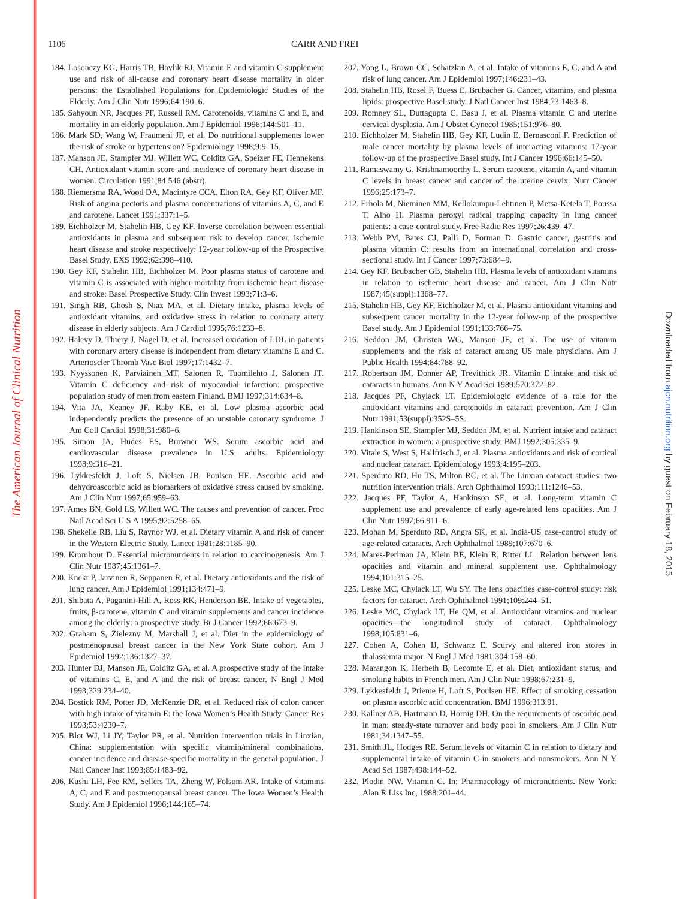The American Journal of Clinical Nutrition
Downloaded from ajcn.nutrition.org by guest on February 18, 2015
1106 CARR AND FREI
184. Losonczy KG, Harris TB, Havlik RJ. Vitamin E and vitamin C supplement use and risk of all-cause and coronary heart disease mortality in older persons: the Established Populations for Epidemiologic Studies of the Elderly. Am J Clin Nutr 1996;64:190–6.
185. Sahyoun NR, Jacques PF, Russell RM. Carotenoids, vitamins C and E, and mortality in an elderly population. Am J Epidemiol 1996;144:501–11.
186. Mark SD, Wang W, Fraumeni JF, et al. Do nutritional supplements lower the risk of stroke or hypertension? Epidemiology 1998;9:9–15.
187. Manson JE, Stampfer MJ, Willett WC, Colditz GA, Speizer FE, Hennekens CH. Antioxidant vitamin score and incidence of coronary heart disease in women. Circulation 1991;84:546 (abstr).
188. Riemersma RA, Wood DA, Macintyre CCA, Elton RA, Gey KF, Oliver MF. Risk of angina pectoris and plasma concentrations of vitamins A, C, and E and carotene. Lancet 1991;337:1–5.
189. Eichholzer M, Stahelin HB, Gey KF. Inverse correlation between essential antioxidants in plasma and subsequent risk to develop cancer, ischemic heart disease and stroke respectively: 12-year follow-up of the Prospective Basel Study. EXS 1992;62:398–410.
190. Gey KF, Stahelin HB, Eichholzer M. Poor plasma status of carotene and vitamin C is associated with higher mortality from ischemic heart disease and stroke: Basel Prospective Study. Clin Invest 1993;71:3–6.
191. Singh RB, Ghosh S, Niaz MA, et al. Dietary intake, plasma levels of antioxidant vitamins, and oxidative stress in relation to coronary artery disease in elderly subjects. Am J Cardiol 1995;76:1233–8.
192. Halevy D, Thiery J, Nagel D, et al. Increased oxidation of LDL in patients with coronary artery disease is independent from dietary vitamins E and C. Arterioscler Thromb Vasc Biol 1997;17:1432–7.
193. Nyyssonen K, Parviainen MT, Salonen R, Tuomilehto J, Salonen JT. Vitamin C deficiency and risk of myocardial infarction: prospective population study of men from eastern Finland. BMJ 1997;314:634–8.
194. Vita JA, Keaney JF, Raby KE, et al. Low plasma ascorbic acid independently predicts the presence of an unstable coronary syndrome. J Am Coll Cardiol 1998;31:980–6.
195. Simon JA, Hudes ES, Browner WS. Serum ascorbic acid and cardiovascular disease prevalence in U.S. adults. Epidemiology 1998;9:316–21.
196. Lykkesfeldt J, Loft S, Nielsen JB, Poulsen HE. Ascorbic acid and dehydroascorbic acid as biomarkers of oxidative stress caused by smoking. Am J Clin Nutr 1997;65:959–63.
197. Ames BN, Gold LS, Willett WC. The causes and prevention of cancer. Proc Natl Acad Sci U S A 1995;92:5258–65.
198. Shekelle RB, Liu S, Raynor WJ, et al. Dietary vitamin A and risk of cancer in the Western Electric Study. Lancet 1981;28:1185–90.
199. Kromhout D. Essential micronutrients in relation to carcinogenesis. Am J Clin Nutr 1987;45:1361–7.
200. Knekt P, Jarvinen R, Seppanen R, et al. Dietary antioxidants and the risk of lung cancer. Am J Epidemiol 1991;134:471–9.
201. Shibata A, Paganini-Hill A, Ross RK, Henderson BE. Intake of vegetables, fruits, β-carotene, vitamin C and vitamin supplements and cancer incidence among the elderly: a prospective study. Br J Cancer 1992;66:673–9.
202. Graham S, Zielezny M, Marshall J, et al. Diet in the epidemiology of postmenopausal breast cancer in the New York State cohort. Am J Epidemiol 1992;136:1327–37.
203. Hunter DJ, Manson JE, Colditz GA, et al. A prospective study of the intake of vitamins C, E, and A and the risk of breast cancer. N Engl J Med 1993;329:234–40.
204. Bostick RM, Potter JD, McKenzie DR, et al. Reduced risk of colon cancer with high intake of vitamin E: the Iowa Women’s Health Study. Cancer Res 1993;53:4230–7.
205. Blot WJ, Li JY, Taylor PR, et al. Nutrition intervention trials in Linxian, China: supplementation with specific vitamin/mineral combinations, cancer incidence and disease-specific mortality in the general population. J Natl Cancer Inst 1993;85:1483–92.
206. Kushi LH, Fee RM, Sellers TA, Zheng W, Folsom AR. Intake of vitamins A, C, and E and postmenopausal breast cancer. The Iowa Women’s Health Study. Am J Epidemiol 1996;144:165–74.
207. Yong L, Brown CC, Schatzkin A, et al. Intake of vitamins E, C, and A and risk of lung cancer. Am J Epidemiol 1997;146:231–43.
208. Stahelin HB, Rosel F, Buess E, Brubacher G. Cancer, vitamins, and plasma lipids: prospective Basel study. J Natl Cancer Inst 1984;73:1463–8.
209. Romney SL, Duttagupta C, Basu J, et al. Plasma vitamin C and uterine cervical dysplasia. Am J Obstet Gynecol 1985;151:976–80.
210. Eichholzer M, Stahelin HB, Gey KF, Ludin E, Bernasconi F. Prediction of male cancer mortality by plasma levels of interacting vitamins: 17-year follow-up of the prospective Basel study. Int J Cancer 1996;66:145–50.
211. Ramaswamy G, Krishnamoorthy L. Serum carotene, vitamin A, and vitamin C levels in breast cancer and cancer of the uterine cervix. Nutr Cancer 1996;25:173–7.
212. Erhola M, Nieminen MM, Kellokumpu-Lehtinen P, Metsa-Ketela T, Poussa T, Alho H. Plasma peroxyl radical trapping capacity in lung cancer patients: a case-control study. Free Radic Res 1997;26:439–47.
213. Webb PM, Bates CJ, Palli D, Forman D. Gastric cancer, gastritis and plasma vitamin C: results from an international correlation and cross-sectional study. Int J Cancer 1997;73:684–9.
214. Gey KF, Brubacher GB, Stahelin HB. Plasma levels of antioxidant vitamins in relation to ischemic heart disease and cancer. Am J Clin Nutr 1987;45(suppl):1368–77.
215. Stahelin HB, Gey KF, Eichholzer M, et al. Plasma antioxidant vitamins and subsequent cancer mortality in the 12-year follow-up of the prospective Basel study. Am J Epidemiol 1991;133:766–75.
216. Seddon JM, Christen WG, Manson JE, et al. The use of vitamin supplements and the risk of cataract among US male physicians. Am J Public Health 1994;84:788–92.
217. Robertson JM, Donner AP, Trevithick JR. Vitamin E intake and risk of cataracts in humans. Ann N Y Acad Sci 1989;570:372–82.
218. Jacques PF, Chylack LT. Epidemiologic evidence of a role for the antioxidant vitamins and carotenoids in cataract prevention. Am J Clin Nutr 1991;53(suppl):352S–5S.
219. Hankinson SE, Stampfer MJ, Seddon JM, et al. Nutrient intake and cataract extraction in women: a prospective study. BMJ 1992;305:335–9.
220. Vitale S, West S, Hallfrisch J, et al. Plasma antioxidants and risk of cortical and nuclear cataract. Epidemiology 1993;4:195–203.
221. Sperduto RD, Hu TS, Milton RC, et al. The Linxian cataract studies: two nutrition intervention trials. Arch Ophthalmol 1993;111:1246–53.
222. Jacques PF, Taylor A, Hankinson SE, et al. Long-term vitamin C supplement use and prevalence of early age-related lens opacities. Am J Clin Nutr 1997;66:911–6.
223. Mohan M, Sperduto RD, Angra SK, et al. India-US case-control study of age-related cataracts. Arch Ophthalmol 1989;107:670–6.
224. Mares-Perlman JA, Klein BE, Klein R, Ritter LL. Relation between lens opacities and vitamin and mineral supplement use. Ophthalmology 1994;101:315–25.
225. Leske MC, Chylack LT, Wu SY. The lens opacities case-control study: risk factors for cataract. Arch Ophthalmol 1991;109:244–51.
226. Leske MC, Chylack LT, He QM, et al. Antioxidant vitamins and nuclear opacities—the longitudinal study of cataract. Ophthalmology 1998;105:831–6.
227. Cohen A, Cohen IJ, Schwartz E. Scurvy and altered iron stores in thalassemia major. N Engl J Med 1981;304:158–60.
228. Marangon K, Herbeth B, Lecomte E, et al. Diet, antioxidant status, and smoking habits in French men. Am J Clin Nutr 1998;67:231–9.
229. Lykkesfeldt J, Prieme H, Loft S, Poulsen HE. Effect of smoking cessation on plasma ascorbic acid concentration. BMJ 1996;313:91.
230. Kallner AB, Hartmann D, Hornig DH. On the requirements of ascorbic acid in man: steady-state turnover and body pool in smokers. Am J Clin Nutr 1981;34:1347–55.
231. Smith JL, Hodges RE. Serum levels of vitamin C in relation to dietary and supplemental intake of vitamin C in smokers and nonsmokers. Ann N Y Acad Sci 1987;498:144–52.
232. Plodin NW. Vitamin C. In: Pharmacology of micronutrients. New York: Alan R Liss Inc, 1988:201–44.